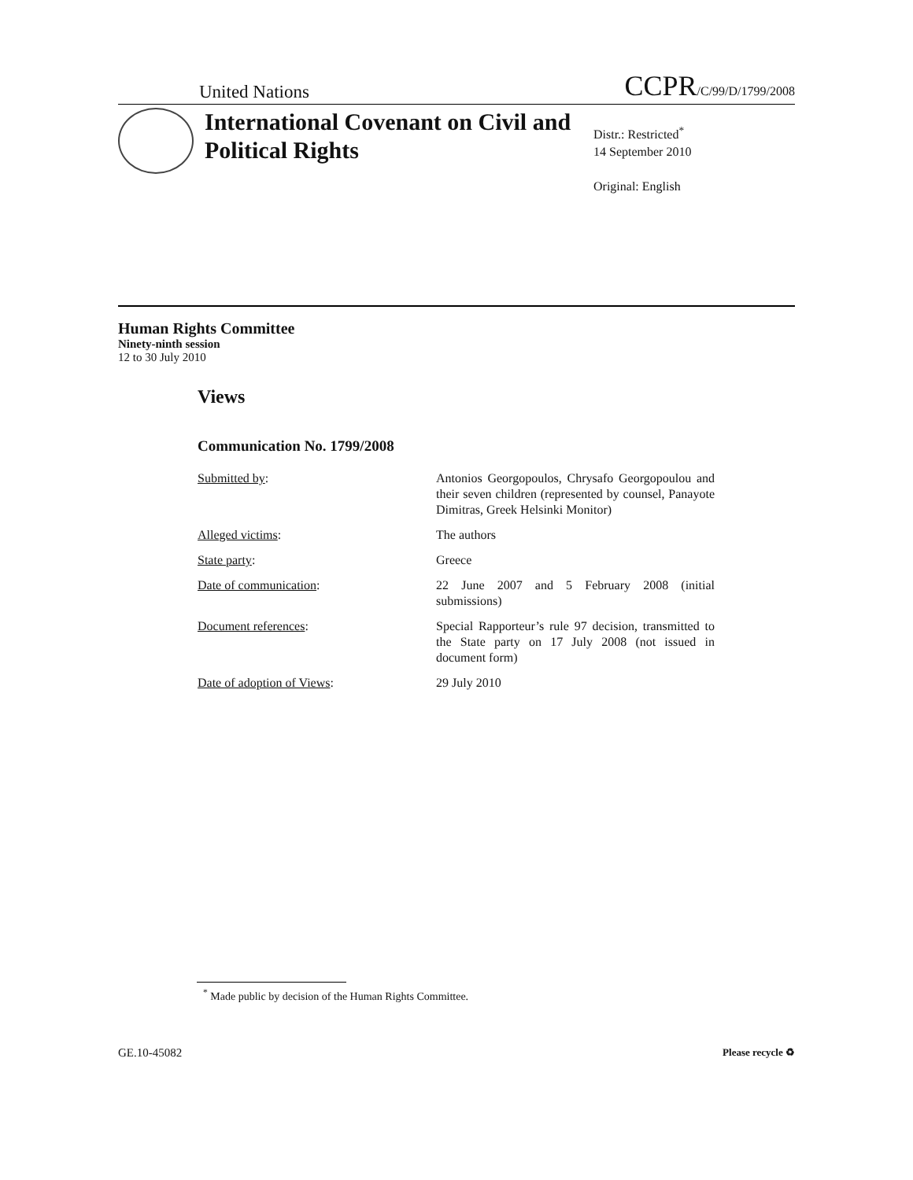United Nations CCPR/C/99/D/1799/2008
International Covenant on Civil and Political Rights
Distr.: Restricted<sup>*</sup>
14 September 2010
Original: English
Human Rights Committee
Ninety-ninth session
12 to 30 July 2010
Views
Communication No. 1799/2008
Submitted by: Antonios Georgopoulos, Chrysafo Georgopoulou and their seven children (represented by counsel, Panayote Dimitras, Greek Helsinki Monitor)
Alleged victims: The authors
State party: Greece
Date of communication: 22 June 2007 and 5 February 2008 (initial submissions)
Document references: Special Rapporteur’s rule 97 decision, transmitted to the State party on 17 July 2008 (not issued in document form)
Date of adoption of Views: 29 July 2010
<sup>*</sup> Made public by decision of the Human Rights Committee.
GE.10-45082 Please recycle ♻